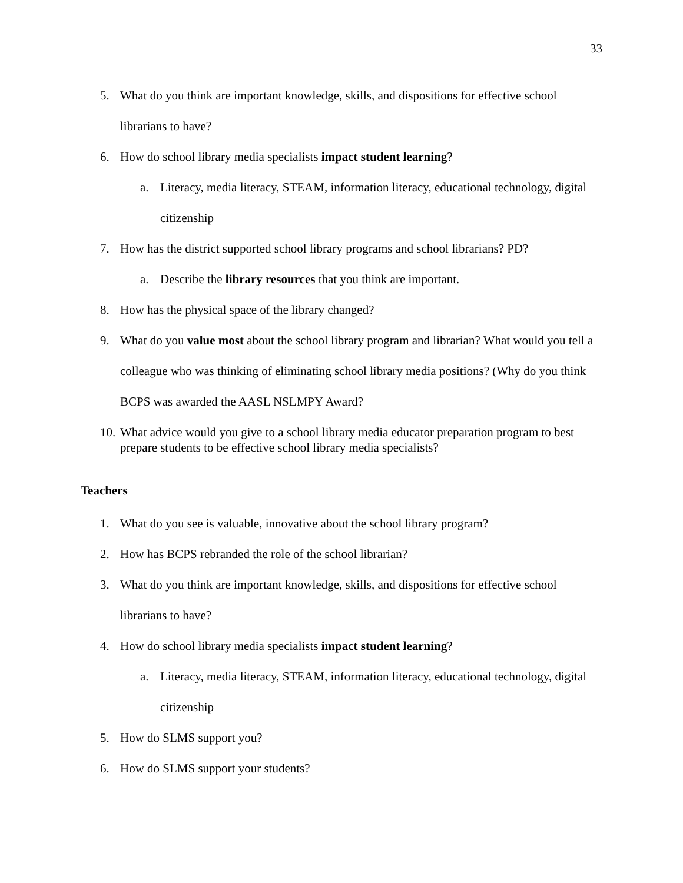33
5. What do you think are important knowledge, skills, and dispositions for effective school librarians to have?
6. How do school library media specialists impact student learning?
a. Literacy, media literacy, STEAM, information literacy, educational technology, digital citizenship
7. How has the district supported school library programs and school librarians? PD?
a. Describe the library resources that you think are important.
8. How has the physical space of the library changed?
9. What do you value most about the school library program and librarian? What would you tell a colleague who was thinking of eliminating school library media positions? (Why do you think BCPS was awarded the AASL NSLMPY Award?
10. What advice would you give to a school library media educator preparation program to best prepare students to be effective school library media specialists?
Teachers
1. What do you see is valuable, innovative about the school library program?
2. How has BCPS rebranded the role of the school librarian?
3. What do you think are important knowledge, skills, and dispositions for effective school librarians to have?
4. How do school library media specialists impact student learning?
a. Literacy, media literacy, STEAM, information literacy, educational technology, digital citizenship
5. How do SLMS support you?
6. How do SLMS support your students?